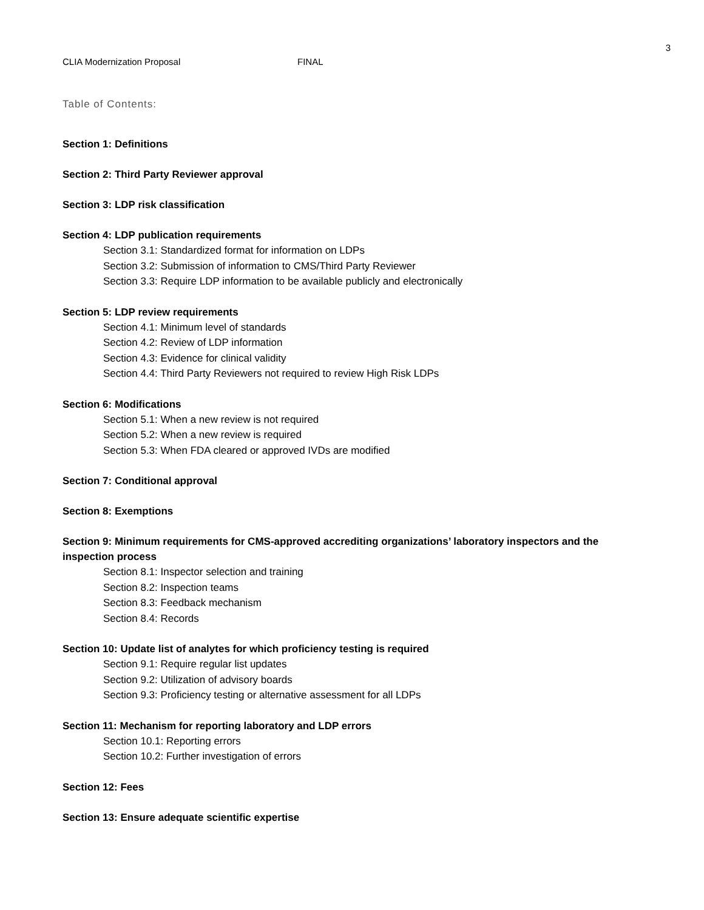3
CLIA Modernization Proposal FINAL
Table of Contents:
Section 1: Definitions
Section 2: Third Party Reviewer approval
Section 3: LDP risk classification
Section 4: LDP publication requirements
Section 3.1: Standardized format for information on LDPs
Section 3.2: Submission of information to CMS/Third Party Reviewer
Section 3.3: Require LDP information to be available publicly and electronically
Section 5: LDP review requirements
Section 4.1: Minimum level of standards
Section 4.2: Review of LDP information
Section 4.3: Evidence for clinical validity
Section 4.4: Third Party Reviewers not required to review High Risk LDPs
Section 6: Modifications
Section 5.1: When a new review is not required
Section 5.2: When a new review is required
Section 5.3: When FDA cleared or approved IVDs are modified
Section 7: Conditional approval
Section 8: Exemptions
Section 9: Minimum requirements for CMS-approved accrediting organizations’ laboratory inspectors and the inspection process
Section 8.1: Inspector selection and training
Section 8.2: Inspection teams
Section 8.3: Feedback mechanism
Section 8.4: Records
Section 10: Update list of analytes for which proficiency testing is required
Section 9.1: Require regular list updates
Section 9.2: Utilization of advisory boards
Section 9.3: Proficiency testing or alternative assessment for all LDPs
Section 11: Mechanism for reporting laboratory and LDP errors
Section 10.1: Reporting errors
Section 10.2: Further investigation of errors
Section 12: Fees
Section 13: Ensure adequate scientific expertise